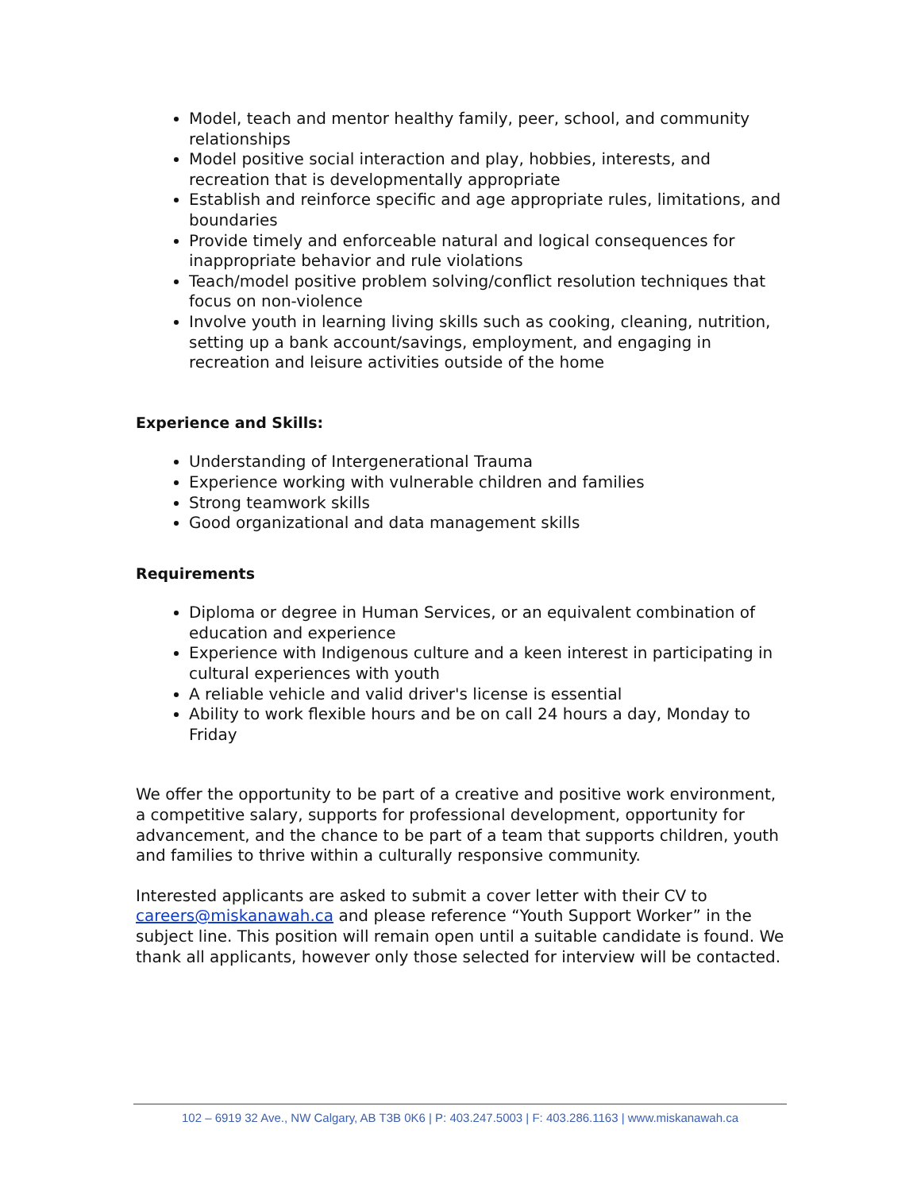Model, teach and mentor healthy family, peer, school, and community relationships
Model positive social interaction and play, hobbies, interests, and recreation that is developmentally appropriate
Establish and reinforce specific and age appropriate rules, limitations, and boundaries
Provide timely and enforceable natural and logical consequences for inappropriate behavior and rule violations
Teach/model positive problem solving/conflict resolution techniques that focus on non-violence
Involve youth in learning living skills such as cooking, cleaning, nutrition, setting up a bank account/savings, employment, and engaging in recreation and leisure activities outside of the home
Experience and Skills:
Understanding of Intergenerational Trauma
Experience working with vulnerable children and families
Strong teamwork skills
Good organizational and data management skills
Requirements
Diploma or degree in Human Services, or an equivalent combination of education and experience
Experience with Indigenous culture and a keen interest in participating in cultural experiences with youth
A reliable vehicle and valid driver's license is essential
Ability to work flexible hours and be on call 24 hours a day, Monday to Friday
We offer the opportunity to be part of a creative and positive work environment, a competitive salary, supports for professional development, opportunity for advancement, and the chance to be part of a team that supports children, youth and families to thrive within a culturally responsive community.
Interested applicants are asked to submit a cover letter with their CV to careers@miskanawah.ca and please reference “Youth Support Worker” in the subject line. This position will remain open until a suitable candidate is found. We thank all applicants, however only those selected for interview will be contacted.
102 – 6919 32 Ave., NW Calgary, AB T3B 0K6 | P: 403.247.5003 | F: 403.286.1163 | www.miskanawah.ca